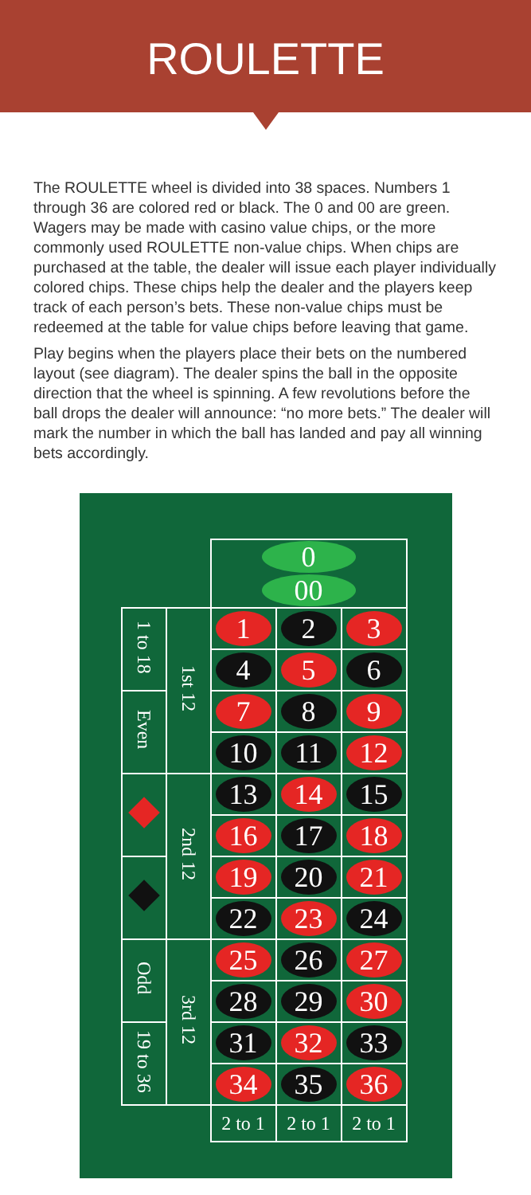ROULETTE
The ROULETTE wheel is divided into 38 spaces. Numbers 1 through 36 are colored red or black. The 0 and 00 are green. Wagers may be made with casino value chips, or the more commonly used ROULETTE non-value chips. When chips are purchased at the table, the dealer will issue each player individually colored chips. These chips help the dealer and the players keep track of each person’s bets. These non-value chips must be redeemed at the table for value chips before leaving that game.
Play begins when the players place their bets on the numbered layout (see diagram). The dealer spins the ball in the opposite direction that the wheel is spinning. A few revolutions before the ball drops the dealer will announce: “no more bets.” The dealer will mark the number in which the ball has landed and pay all winning bets accordingly.
| | | 0 00 | | |
| 1 to 18 | 1st 12 | 1 | 2 | 3 |
| | | 4 | 5 | 6 |
| Even | | 7 | 8 | 9 |
| | | 10 | 11 | 12 |
| | 2nd 12 | 13 | 14 | 15 |
| | | 16 | 17 | 18 |
| | | 19 | 20 | 21 |
| | | 22 | 23 | 24 |
| Odd | 3rd 12 | 25 | 26 | 27 |
| | | 28 | 29 | 30 |
| 19 to 36 | | 31 | 32 | 33 |
| | | 34 | 35 | 36 |
| | | 2 to 1 | 2 to 1 | 2 to 1 |